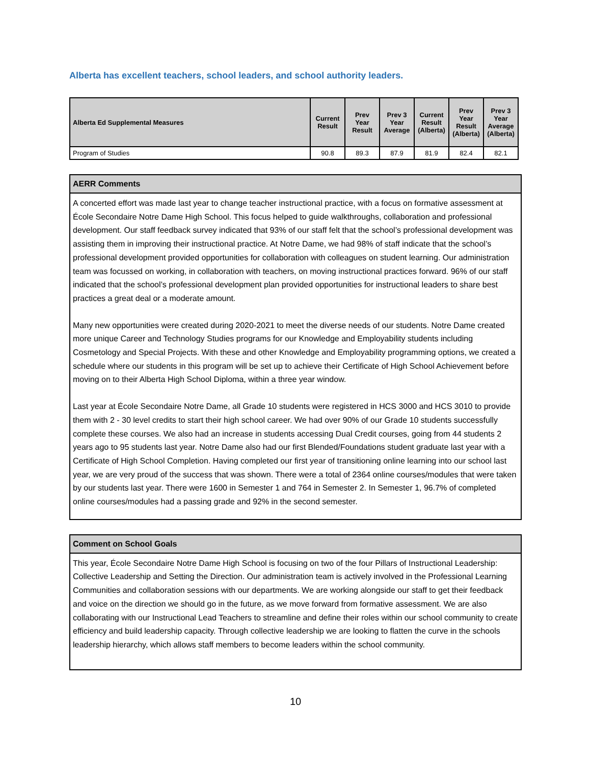Alberta has excellent teachers, school leaders, and school authority leaders.
| Alberta Ed Supplemental Measures | Current Result | Prev Year Result | Prev 3 Year Average | Current Result (Alberta) | Prev Year Result (Alberta) | Prev 3 Year Average (Alberta) |
| --- | --- | --- | --- | --- | --- | --- |
| Program of Studies | 90.8 | 89.3 | 87.9 | 81.9 | 82.4 | 82.1 |
AERR Comments
A concerted effort was made last year to change teacher instructional practice, with a focus on formative assessment at École Secondaire Notre Dame High School. This focus helped to guide walkthroughs, collaboration and professional development. Our staff feedback survey indicated that 93% of our staff felt that the school’s professional development was assisting them in improving their instructional practice. At Notre Dame, we had 98% of staff indicate that the school’s professional development provided opportunities for collaboration with colleagues on student learning. Our administration team was focussed on working, in collaboration with teachers, on moving instructional practices forward. 96% of our staff indicated that the school’s professional development plan provided opportunities for instructional leaders to share best practices a great deal or a moderate amount.
Many new opportunities were created during 2020-2021 to meet the diverse needs of our students. Notre Dame created more unique Career and Technology Studies programs for our Knowledge and Employability students including Cosmetology and Special Projects. With these and other Knowledge and Employability programming options, we created a schedule where our students in this program will be set up to achieve their Certificate of High School Achievement before moving on to their Alberta High School Diploma, within a three year window.
Last year at École Secondaire Notre Dame, all Grade 10 students were registered in HCS 3000 and HCS 3010 to provide them with 2 - 30 level credits to start their high school career. We had over 90% of our Grade 10 students successfully complete these courses. We also had an increase in students accessing Dual Credit courses, going from 44 students 2 years ago to 95 students last year. Notre Dame also had our first Blended/Foundations student graduate last year with a Certificate of High School Completion. Having completed our first year of transitioning online learning into our school last year, we are very proud of the success that was shown. There were a total of 2364 online courses/modules that were taken by our students last year. There were 1600 in Semester 1 and 764 in Semester 2. In Semester 1, 96.7% of completed online courses/modules had a passing grade and 92% in the second semester.
Comment on School Goals
This year, École Secondaire Notre Dame High School is focusing on two of the four Pillars of Instructional Leadership: Collective Leadership and Setting the Direction. Our administration team is actively involved in the Professional Learning Communities and collaboration sessions with our departments. We are working alongside our staff to get their feedback and voice on the direction we should go in the future, as we move forward from formative assessment. We are also collaborating with our Instructional Lead Teachers to streamline and define their roles within our school community to create efficiency and build leadership capacity. Through collective leadership we are looking to flatten the curve in the schools leadership hierarchy, which allows staff members to become leaders within the school community.
10